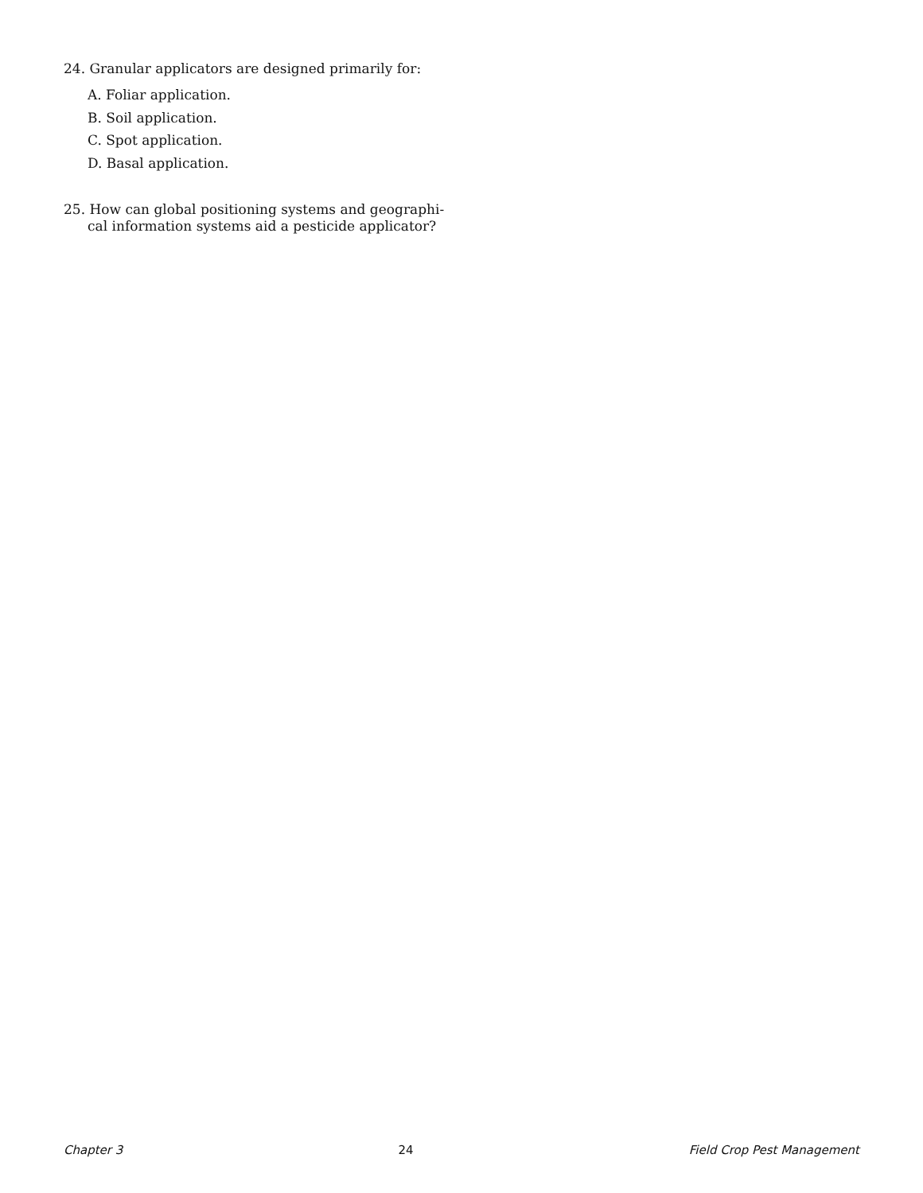24. Granular applicators are designed primarily for:
A. Foliar application.
B. Soil application.
C. Spot application.
D. Basal application.
25. How can global positioning systems and geographi-cal information systems aid a pesticide applicator?
Chapter 3 24 Field Crop Pest Management